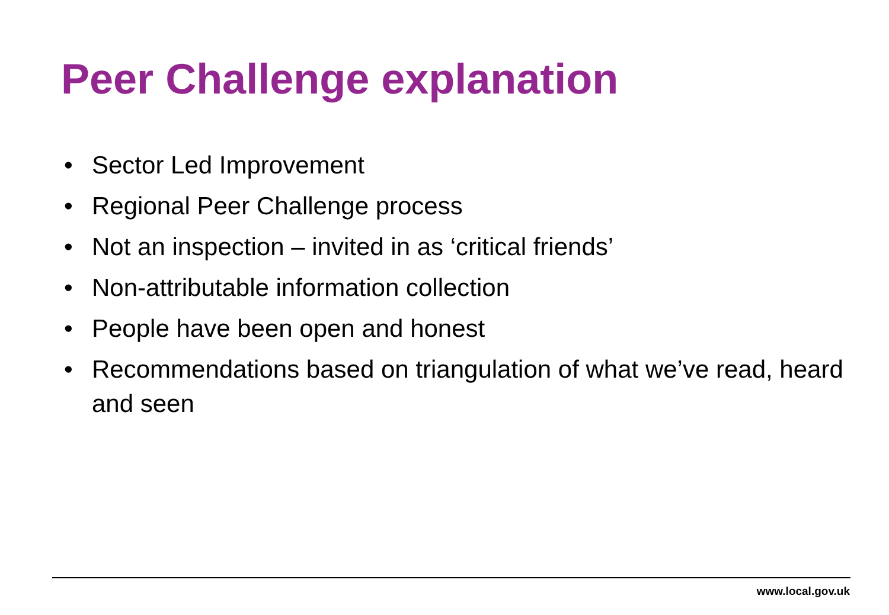Peer Challenge explanation
• Sector Led Improvement
• Regional Peer Challenge process
• Not an inspection – invited in as ‘critical friends’
• Non-attributable information collection
• People have been open and honest
• Recommendations based on triangulation of what we’ve read, heard and seen
www.local.gov.uk